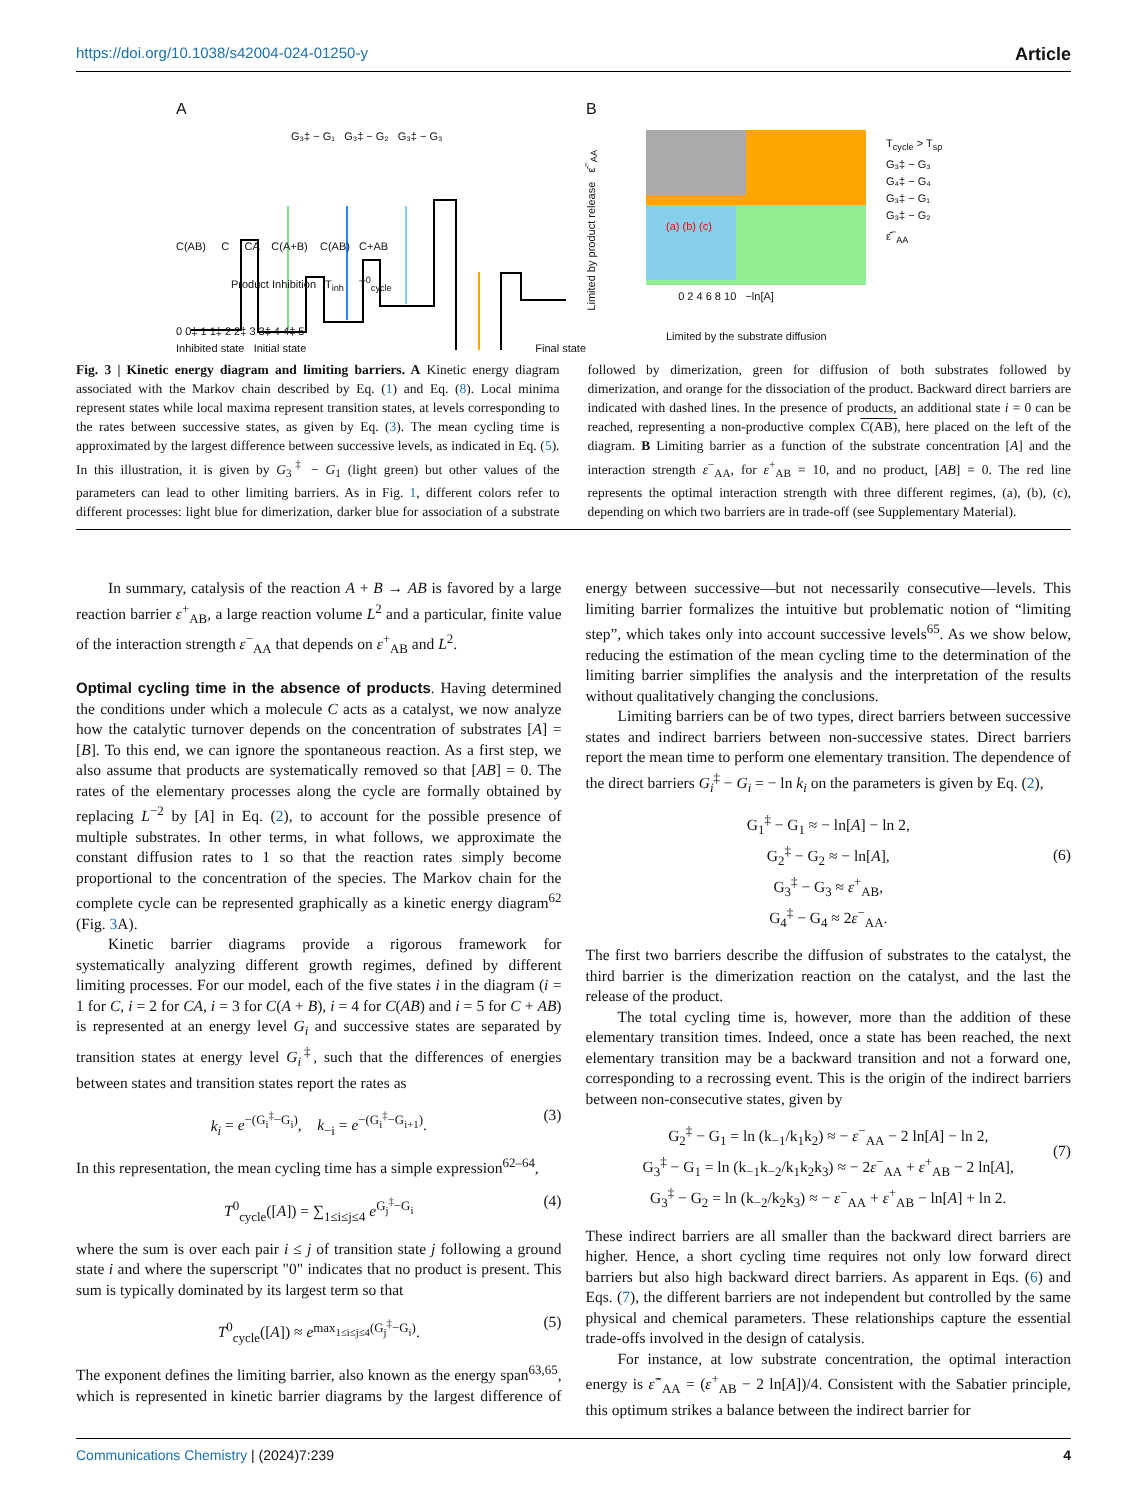https://doi.org/10.1038/s42004-024-01250-y Article
A
G₃‡ − G₁ G₃‡ − G₂ G₃‡ − G₃
C(AB) C CA C(A+B) C(AB) C+AB
Product Inhibition T<sub>inh</sub> T<sup>0</sup><sub>cycle</sub>
0 0‡ 1 1‡ 2 2‡ 3 3‡ 4 4‡ 5
Inhibited state Initial state Final state
B
0 2 4 6 8 10 −ln[A]
Limited by product release ε̂<sup>−</sup><sub>AA</sub>
Limited by the substrate diffusion
(a) (b) (c)
T<sub>cycle</sub> > T<sub>sp</sub>
G₃‡ − G₃
G₄‡ − G₄
G₃‡ − G₁
G₃‡ − G₂
ε̂<sup>−</sup><sub>AA</sub>
Fig. 3 | Kinetic energy diagram and limiting barriers. A Kinetic energy diagram associated with the Markov chain described by Eq. (1) and Eq. (8). Local minima represent states while local maxima represent transition states, at levels corresponding to the rates between successive states, as given by Eq. (3). The mean cycling time is approximated by the largest difference between successive levels, as indicated in Eq. (5). In this illustration, it is given by G<sub>3</sub><sup>‡</sup> − G<sub>1</sub> (light green) but other values of the parameters can lead to other limiting barriers. As in Fig. 1, different colors refer to different processes: light blue for dimerization, darker blue for association of a substrate followed by dimerization, green for diffusion of both substrates followed by dimerization, and orange for the dissociation of the product. Backward direct barriers are indicated with dashed lines. In the presence of products, an additional state i = 0 can be reached, representing a non-productive complex C(AB), here placed on the left of the diagram. B Limiting barrier as a function of the substrate concentration [A] and the interaction strength ε<sup>−</sup><sub>AA</sub>, for ε<sup>+</sup><sub>AB</sub> = 10, and no product, [AB] = 0. The red line represents the optimal interaction strength with three different regimes, (a), (b), (c), depending on which two barriers are in trade-off (see Supplementary Material).
In summary, catalysis of the reaction A + B → AB is favored by a large reaction barrier ε<sup>+</sup><sub>AB</sub>, a large reaction volume L<sup>2</sup> and a particular, finite value of the interaction strength ε<sup>−</sup><sub>AA</sub> that depends on ε<sup>+</sup><sub>AB</sub> and L<sup>2</sup>.
Optimal cycling time in the absence of products
. Having determined the conditions under which a molecule C acts as a catalyst, we now analyze how the catalytic turnover depends on the concentration of substrates [A] = [B]. To this end, we can ignore the spontaneous reaction. As a first step, we also assume that products are systematically removed so that [AB] = 0. The rates of the elementary processes along the cycle are formally obtained by replacing L<sup>−2</sup> by [A] in Eq. (2), to account for the possible presence of multiple substrates. In other terms, in what follows, we approximate the constant diffusion rates to 1 so that the reaction rates simply become proportional to the concentration of the species. The Markov chain for the complete cycle can be represented graphically as a kinetic energy diagram<sup>62</sup> (Fig. 3 A).
Kinetic barrier diagrams provide a rigorous framework for systematically analyzing different growth regimes, defined by different limiting processes. For our model, each of the five states i in the diagram (i = 1 for C, i = 2 for CA, i = 3 for C(A + B), i = 4 for C(AB) and i = 5 for C + AB) is represented at an energy level G<sub>i</sub> and successive states are separated by transition states at energy level G<sub>i</sub><sup>‡</sup>, such that the differences of energies between states and transition states report the rates as
k<sub>i</sub> = e<sup>−(G<sub>i</sub><sup>‡</sup>−G<sub>i</sub>)</sup>, k<sub>−i</sub> = e<sup>−(G<sub>i</sub><sup>‡</sup>−G<sub>i+1</sub>)</sup>. (3)
In this representation, the mean cycling time has a simple expression<sup>62–64</sup>,
T<sup>0</sup><sub>cycle</sub>([A]) = ∑<sub>1≤i≤j≤4</sub> e<sup>G<sub>j</sub><sup>‡</sup>−G<sub>i</sub></sup> (4)
where the sum is over each pair i ≤ j of transition state j following a ground state i and where the superscript "0" indicates that no product is present. This sum is typically dominated by its largest term so that
T<sup>0</sup><sub>cycle</sub>([A]) ≈ e<sup>max<sub>1≤i≤j≤4</sub>(G<sub>j</sub><sup>‡</sup>−G<sub>i</sub>)</sup>. (5)
The exponent defines the limiting barrier, also known as the energy span<sup>63,65</sup>, which is represented in kinetic barrier diagrams by the largest difference of energy between successive—but not necessarily consecutive—levels. This limiting barrier formalizes the intuitive but problematic notion of “limiting step”, which takes only into account successive levels<sup>65</sup>. As we show below, reducing the estimation of the mean cycling time to the determination of the limiting barrier simplifies the analysis and the interpretation of the results without qualitatively changing the conclusions.
Limiting barriers can be of two types, direct barriers between successive states and indirect barriers between non-successive states. Direct barriers report the mean time to perform one elementary transition. The dependence of the direct barriers G<sub>i</sub><sup>‡</sup> − G<sub>i</sub> = − ln k<sub>i</sub> on the parameters is given by Eq. (2),
G<sub>1</sub><sup>‡</sup> − G<sub>1</sub> ≈ − ln[A] − ln 2,
G<sub>2</sub><sup>‡</sup> − G<sub>2</sub> ≈ − ln[A],
G<sub>3</sub><sup>‡</sup> − G<sub>3</sub> ≈ ε<sup>+</sup><sub>AB</sub>,
G<sub>4</sub><sup>‡</sup> − G<sub>4</sub> ≈ 2ε<sup>−</sup><sub>AA</sub>.
(6)
The first two barriers describe the diffusion of substrates to the catalyst, the third barrier is the dimerization reaction on the catalyst, and the last the release of the product.
The total cycling time is, however, more than the addition of these elementary transition times. Indeed, once a state has been reached, the next elementary transition may be a backward transition and not a forward one, corresponding to a recrossing event. This is the origin of the indirect barriers between non-consecutive states, given by
G<sub>2</sub><sup>‡</sup> − G<sub>1</sub> = ln (k<sub>−1</sub>/k<sub>1</sub>k<sub>2</sub>) ≈ − ε<sup>−</sup><sub>AA</sub> − 2 ln[A] − ln 2,
G<sub>3</sub><sup>‡</sup> − G<sub>1</sub> = ln (k<sub>−1</sub>k<sub>−2</sub>/k<sub>1</sub>k<sub>2</sub>k<sub>3</sub>) ≈ − 2ε<sup>−</sup><sub>AA</sub> + ε<sup>+</sup><sub>AB</sub> − 2 ln[A],
G<sub>3</sub><sup>‡</sup> − G<sub>2</sub> = ln (k<sub>−2</sub>/k<sub>2</sub>k<sub>3</sub>) ≈ − ε<sup>−</sup><sub>AA</sub> + ε<sup>+</sup><sub>AB</sub> − ln[A] + ln 2.
(7)
These indirect barriers are all smaller than the backward direct barriers are higher. Hence, a short cycling time requires not only low forward direct barriers but also high backward direct barriers. As apparent in Eqs. (6) and Eqs. (7), the different barriers are not independent but controlled by the same physical and chemical parameters. These relationships capture the essential trade-offs involved in the design of catalysis.
For instance, at low substrate concentration, the optimal interaction energy is ε̂<sup>−</sup><sub>AA</sub> = (ε<sup>+</sup><sub>AB</sub> − 2 ln[A])/4. Consistent with the Sabatier principle, this optimum strikes a balance between the indirect barrier for
Communications Chemistry | (2024)7:239 4